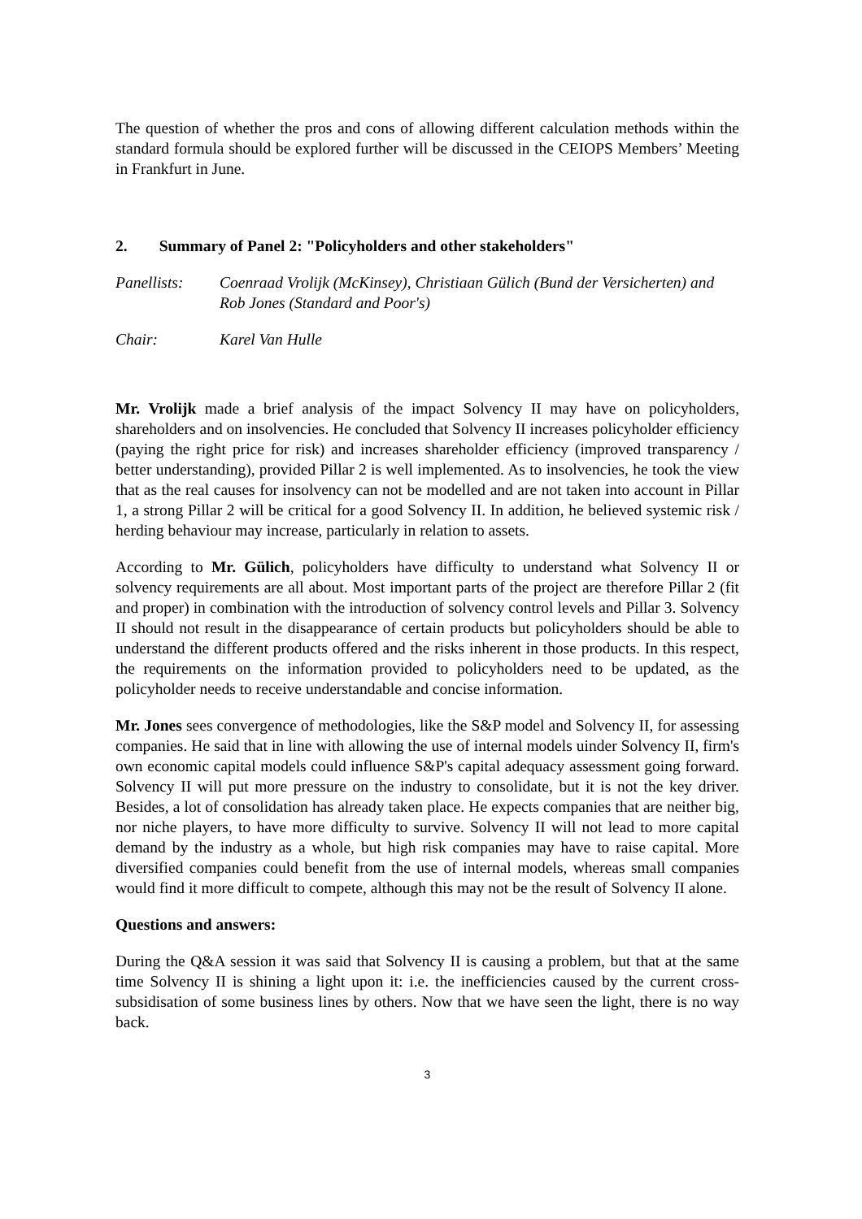The question of whether the pros and cons of allowing different calculation methods within the standard formula should be explored further will be discussed in the CEIOPS Members’ Meeting in Frankfurt in June.
2. Summary of Panel 2: "Policyholders and other stakeholders"
Panellists:
Coenraad Vrolijk (McKinsey), Christiaan Gülich (Bund der Versicherten) and Rob Jones (Standard and Poor's)
Chair: Karel Van Hulle
Mr. Vrolijk made a brief analysis of the impact Solvency II may have on policyholders, shareholders and on insolvencies. He concluded that Solvency II increases policyholder efficiency (paying the right price for risk) and increases shareholder efficiency (improved transparency / better understanding), provided Pillar 2 is well implemented. As to insolvencies, he took the view that as the real causes for insolvency can not be modelled and are not taken into account in Pillar 1, a strong Pillar 2 will be critical for a good Solvency II. In addition, he believed systemic risk / herding behaviour may increase, particularly in relation to assets.
According to Mr. Gülich, policyholders have difficulty to understand what Solvency II or solvency requirements are all about. Most important parts of the project are therefore Pillar 2 (fit and proper) in combination with the introduction of solvency control levels and Pillar 3. Solvency II should not result in the disappearance of certain products but policyholders should be able to understand the different products offered and the risks inherent in those products. In this respect, the requirements on the information provided to policyholders need to be updated, as the policyholder needs to receive understandable and concise information.
Mr. Jones sees convergence of methodologies, like the S&P model and Solvency II, for assessing companies. He said that in line with allowing the use of internal models uinder Solvency II, firm's own economic capital models could influence S&P's capital adequacy assessment going forward. Solvency II will put more pressure on the industry to consolidate, but it is not the key driver. Besides, a lot of consolidation has already taken place. He expects companies that are neither big, nor niche players, to have more difficulty to survive. Solvency II will not lead to more capital demand by the industry as a whole, but high risk companies may have to raise capital. More diversified companies could benefit from the use of internal models, whereas small companies would find it more difficult to compete, although this may not be the result of Solvency II alone.
Questions and answers:
During the Q&A session it was said that Solvency II is causing a problem, but that at the same time Solvency II is shining a light upon it: i.e. the inefficiencies caused by the current cross-subsidisation of some business lines by others. Now that we have seen the light, there is no way back.
3